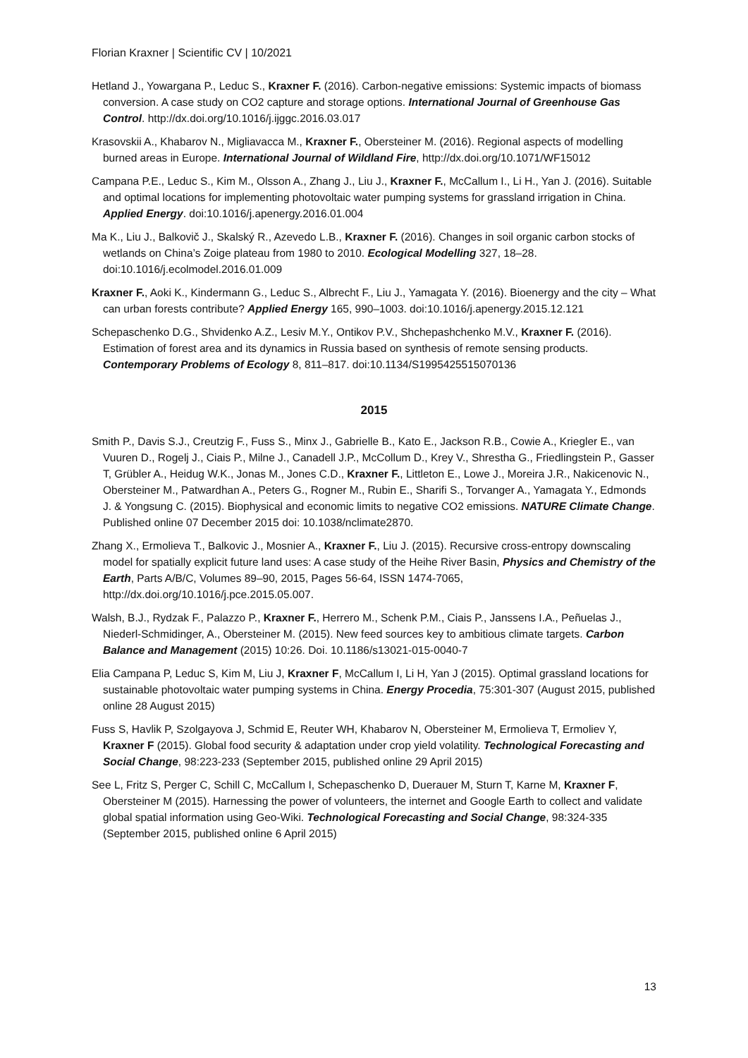Florian Kraxner | Scientific CV | 10/2021
Hetland J., Yowargana P., Leduc S., Kraxner F. (2016). Carbon-negative emissions: Systemic impacts of biomass conversion. A case study on CO2 capture and storage options. International Journal of Greenhouse Gas Control. http://dx.doi.org/10.1016/j.ijggc.2016.03.017
Krasovskii A., Khabarov N., Migliavacca M., Kraxner F., Obersteiner M. (2016). Regional aspects of modelling burned areas in Europe. International Journal of Wildland Fire, http://dx.doi.org/10.1071/WF15012
Campana P.E., Leduc S., Kim M., Olsson A., Zhang J., Liu J., Kraxner F., McCallum I., Li H., Yan J. (2016). Suitable and optimal locations for implementing photovoltaic water pumping systems for grassland irrigation in China. Applied Energy. doi:10.1016/j.apenergy.2016.01.004
Ma K., Liu J., Balkovič J., Skalský R., Azevedo L.B., Kraxner F. (2016). Changes in soil organic carbon stocks of wetlands on China’s Zoige plateau from 1980 to 2010. Ecological Modelling 327, 18–28. doi:10.1016/j.ecolmodel.2016.01.009
Kraxner F., Aoki K., Kindermann G., Leduc S., Albrecht F., Liu J., Yamagata Y. (2016). Bioenergy and the city – What can urban forests contribute? Applied Energy 165, 990–1003. doi:10.1016/j.apenergy.2015.12.121
Schepaschenko D.G., Shvidenko A.Z., Lesiv M.Y., Ontikov P.V., Shchepashchenko M.V., Kraxner F. (2016). Estimation of forest area and its dynamics in Russia based on synthesis of remote sensing products. Contemporary Problems of Ecology 8, 811–817. doi:10.1134/S1995425515070136
2015
Smith P., Davis S.J., Creutzig F., Fuss S., Minx J., Gabrielle B., Kato E., Jackson R.B., Cowie A., Kriegler E., van Vuuren D., Rogelj J., Ciais P., Milne J., Canadell J.P., McCollum D., Krey V., Shrestha G., Friedlingstein P., Gasser T, Grübler A., Heidug W.K., Jonas M., Jones C.D., Kraxner F., Littleton E., Lowe J., Moreira J.R., Nakicenovic N., Obersteiner M., Patwardhan A., Peters G., Rogner M., Rubin E., Sharifi S., Torvanger A., Yamagata Y., Edmonds J. & Yongsung C. (2015). Biophysical and economic limits to negative CO2 emissions. NATURE Climate Change. Published online 07 December 2015 doi: 10.1038/nclimate2870.
Zhang X., Ermolieva T., Balkovic J., Mosnier A., Kraxner F., Liu J. (2015). Recursive cross-entropy downscaling model for spatially explicit future land uses: A case study of the Heihe River Basin, Physics and Chemistry of the Earth, Parts A/B/C, Volumes 89–90, 2015, Pages 56-64, ISSN 1474-7065, http://dx.doi.org/10.1016/j.pce.2015.05.007.
Walsh, B.J., Rydzak F., Palazzo P., Kraxner F., Herrero M., Schenk P.M., Ciais P., Janssens I.A., Peñuelas J., Niederl-Schmidinger, A., Obersteiner M. (2015). New feed sources key to ambitious climate targets. Carbon Balance and Management (2015) 10:26. Doi. 10.1186/s13021-015-0040-7
Elia Campana P, Leduc S, Kim M, Liu J, Kraxner F, McCallum I, Li H, Yan J (2015). Optimal grassland locations for sustainable photovoltaic water pumping systems in China. Energy Procedia, 75:301-307 (August 2015, published online 28 August 2015)
Fuss S, Havlik P, Szolgayova J, Schmid E, Reuter WH, Khabarov N, Obersteiner M, Ermolieva T, Ermoliev Y, Kraxner F (2015). Global food security & adaptation under crop yield volatility. Technological Forecasting and Social Change, 98:223-233 (September 2015, published online 29 April 2015)
See L, Fritz S, Perger C, Schill C, McCallum I, Schepaschenko D, Duerauer M, Sturn T, Karne M, Kraxner F, Obersteiner M (2015). Harnessing the power of volunteers, the internet and Google Earth to collect and validate global spatial information using Geo-Wiki. Technological Forecasting and Social Change, 98:324-335 (September 2015, published online 6 April 2015)
13